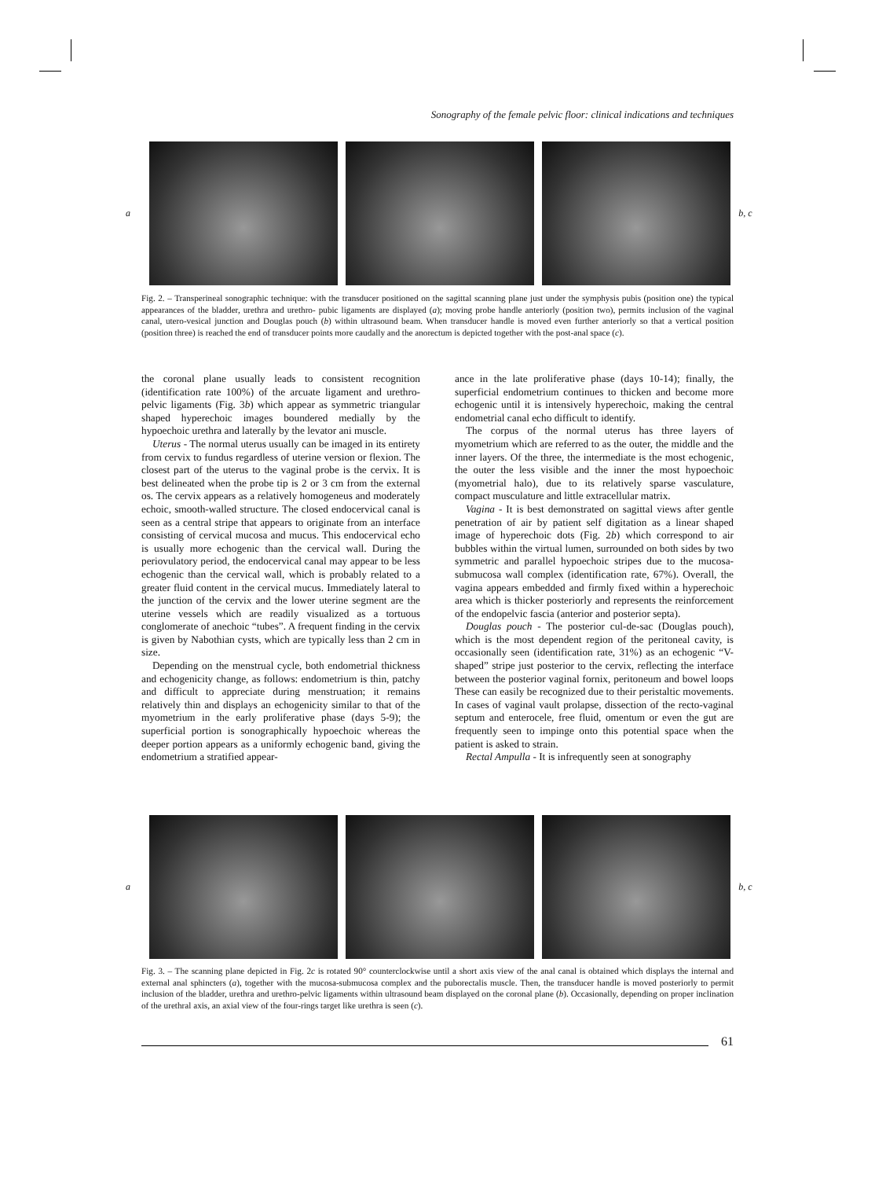Sonography of the female pelvic floor: clinical indications and techniques
a
b, c
Fig. 2. – Transperineal sonographic technique: with the transducer positioned on the sagittal scanning plane just under the symphysis pubis (position one) the typical appearances of the bladder, urethra and urethro- pubic ligaments are displayed (a); moving probe handle anteriorly (position two), permits inclusion of the vaginal canal, utero-vesical junction and Douglas pouch (b) within ultrasound beam. When transducer handle is moved even further anteriorly so that a vertical position (position three) is reached the end of transducer points more caudally and the anorectum is depicted together with the post-anal space (c).
the coronal plane usually leads to consistent recognition (identification rate 100%) of the arcuate ligament and urethro-pelvic ligaments (Fig. 3b) which appear as symmetric triangular shaped hyperechoic images boundered medially by the hypoechoic urethra and laterally by the levator ani muscle.
Uterus - The normal uterus usually can be imaged in its entirety from cervix to fundus regardless of uterine version or flexion. The closest part of the uterus to the vaginal probe is the cervix. It is best delineated when the probe tip is 2 or 3 cm from the external os. The cervix appears as a relatively homogeneus and moderately echoic, smooth-walled structure. The closed endocervical canal is seen as a central stripe that appears to originate from an interface consisting of cervical mucosa and mucus. This endocervical echo is usually more echogenic than the cervical wall. During the periovulatory period, the endocervical canal may appear to be less echogenic than the cervical wall, which is probably related to a greater fluid content in the cervical mucus. Immediately lateral to the junction of the cervix and the lower uterine segment are the uterine vessels which are readily visualized as a tortuous conglomerate of anechoic “tubes”. A frequent finding in the cervix is given by Nabothian cysts, which are typically less than 2 cm in size.
Depending on the menstrual cycle, both endometrial thickness and echogenicity change, as follows: endometrium is thin, patchy and difficult to appreciate during menstruation; it remains relatively thin and displays an echogenicity similar to that of the myometrium in the early proliferative phase (days 5-9); the superficial portion is sonographically hypoechoic whereas the deeper portion appears as a uniformly echogenic band, giving the endometrium a stratified appear-
ance in the late proliferative phase (days 10-14); finally, the superficial endometrium continues to thicken and become more echogenic until it is intensively hyperechoic, making the central endometrial canal echo difficult to identify.
The corpus of the normal uterus has three layers of myometrium which are referred to as the outer, the middle and the inner layers. Of the three, the intermediate is the most echogenic, the outer the less visible and the inner the most hypoechoic (myometrial halo), due to its relatively sparse vasculature, compact musculature and little extracellular matrix.
Vagina - It is best demonstrated on sagittal views after gentle penetration of air by patient self digitation as a linear shaped image of hyperechoic dots (Fig. 2b) which correspond to air bubbles within the virtual lumen, surrounded on both sides by two symmetric and parallel hypoechoic stripes due to the mucosa-submucosa wall complex (identification rate, 67%). Overall, the vagina appears embedded and firmly fixed within a hyperechoic area which is thicker posteriorly and represents the reinforcement of the endopelvic fascia (anterior and posterior septa).
Douglas pouch - The posterior cul-de-sac (Douglas pouch), which is the most dependent region of the peritoneal cavity, is occasionally seen (identification rate, 31%) as an echogenic “V-shaped” stripe just posterior to the cervix, reflecting the interface between the posterior vaginal fornix, peritoneum and bowel loops These can easily be recognized due to their peristaltic movements. In cases of vaginal vault prolapse, dissection of the recto-vaginal septum and enterocele, free fluid, omentum or even the gut are frequently seen to impinge onto this potential space when the patient is asked to strain.
Rectal Ampulla - It is infrequently seen at sonography
a
b, c
Fig. 3. – The scanning plane depicted in Fig. 2c is rotated 90° counterclockwise until a short axis view of the anal canal is obtained which displays the internal and external anal sphincters (a), together with the mucosa-submucosa complex and the puborectalis muscle. Then, the transducer handle is moved posteriorly to permit inclusion of the bladder, urethra and urethro-pelvic ligaments within ultrasound beam displayed on the coronal plane (b). Occasionally, depending on proper inclination of the urethral axis, an axial view of the four-rings target like urethra is seen (c).
61